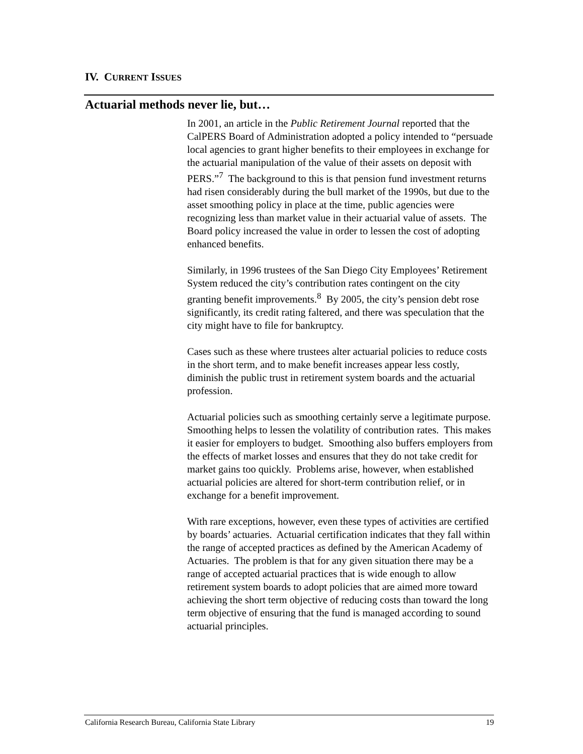IV. CURRENT ISSUES
Actuarial methods never lie, but…
In 2001, an article in the Public Retirement Journal reported that the CalPERS Board of Administration adopted a policy intended to “persuade local agencies to grant higher benefits to their employees in exchange for the actuarial manipulation of the value of their assets on deposit with PERS.”<sup>7</sup> The background to this is that pension fund investment returns had risen considerably during the bull market of the 1990s, but due to the asset smoothing policy in place at the time, public agencies were recognizing less than market value in their actuarial value of assets. The Board policy increased the value in order to lessen the cost of adopting enhanced benefits.
Similarly, in 1996 trustees of the San Diego City Employees’ Retirement System reduced the city’s contribution rates contingent on the city granting benefit improvements.<sup>8</sup> By 2005, the city’s pension debt rose significantly, its credit rating faltered, and there was speculation that the city might have to file for bankruptcy.
Cases such as these where trustees alter actuarial policies to reduce costs in the short term, and to make benefit increases appear less costly, diminish the public trust in retirement system boards and the actuarial profession.
Actuarial policies such as smoothing certainly serve a legitimate purpose. Smoothing helps to lessen the volatility of contribution rates. This makes it easier for employers to budget. Smoothing also buffers employers from the effects of market losses and ensures that they do not take credit for market gains too quickly. Problems arise, however, when established actuarial policies are altered for short-term contribution relief, or in exchange for a benefit improvement.
With rare exceptions, however, even these types of activities are certified by boards’ actuaries. Actuarial certification indicates that they fall within the range of accepted practices as defined by the American Academy of Actuaries. The problem is that for any given situation there may be a range of accepted actuarial practices that is wide enough to allow retirement system boards to adopt policies that are aimed more toward achieving the short term objective of reducing costs than toward the long term objective of ensuring that the fund is managed according to sound actuarial principles.
California Research Bureau, California State Library 19